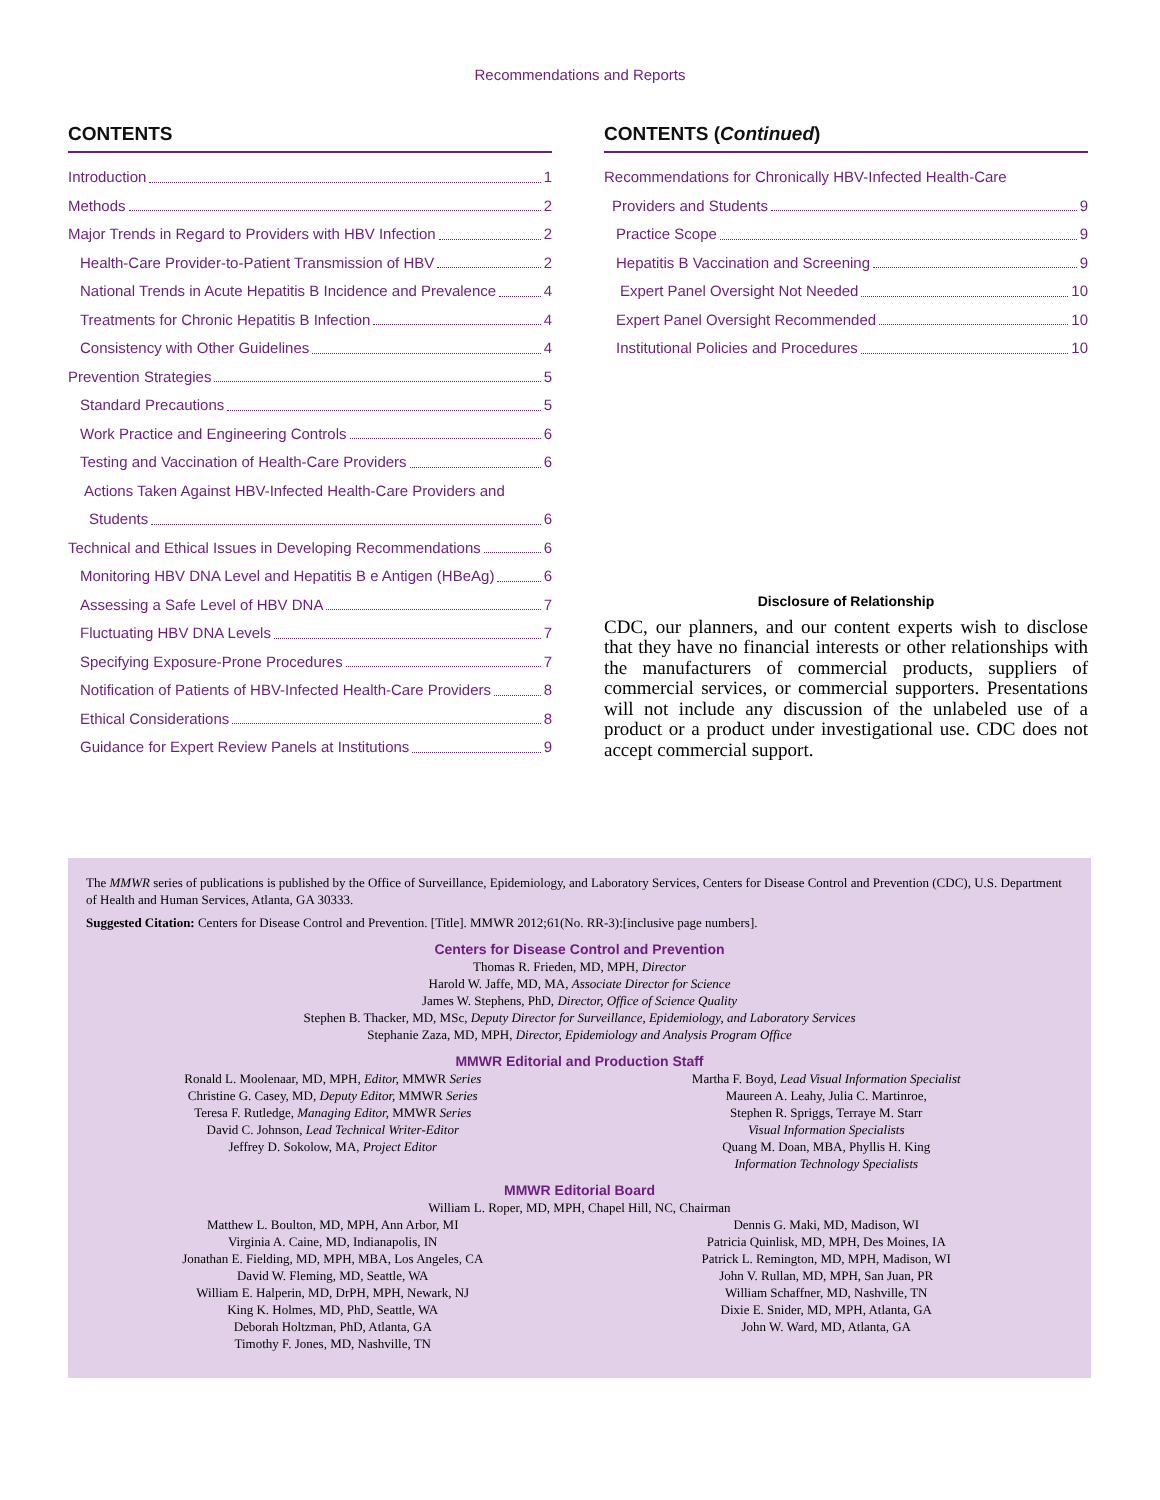Recommendations and Reports
CONTENTS
Introduction 1
Methods 2
Major Trends in Regard to Providers with HBV Infection 2
Health-Care Provider-to-Patient Transmission of HBV 2
National Trends in Acute Hepatitis B Incidence and Prevalence 4
Treatments for Chronic Hepatitis B Infection 4
Consistency with Other Guidelines 4
Prevention Strategies 5
Standard Precautions 5
Work Practice and Engineering Controls 6
Testing and Vaccination of Health-Care Providers 6
Actions Taken Against HBV-Infected Health-Care Providers and
Students 6
Technical and Ethical Issues in Developing Recommendations 6
Monitoring HBV DNA Level and Hepatitis B e Antigen (HBeAg) 6
Assessing a Safe Level of HBV DNA 7
Fluctuating HBV DNA Levels 7
Specifying Exposure-Prone Procedures 7
Notification of Patients of HBV-Infected Health-Care Providers 8
Ethical Considerations 8
Guidance for Expert Review Panels at Institutions 9
CONTENTS (Continued)
Recommendations for Chronically HBV-Infected Health-Care
Providers and Students 9
Practice Scope 9
Hepatitis B Vaccination and Screening 9
Expert Panel Oversight Not Needed 10
Expert Panel Oversight Recommended 10
Institutional Policies and Procedures 10
Disclosure of Relationship
CDC, our planners, and our content experts wish to disclose that they have no financial interests or other relationships with the manufacturers of commercial products, suppliers of commercial services, or commercial supporters. Presentations will not include any discussion of the unlabeled use of a product or a product under investigational use. CDC does not accept commercial support.
The MMWR series of publications is published by the Office of Surveillance, Epidemiology, and Laboratory Services, Centers for Disease Control and Prevention (CDC), U.S. Department of Health and Human Services, Atlanta, GA 30333.
Suggested Citation: Centers for Disease Control and Prevention. [Title]. MMWR 2012;61(No. RR-3):[inclusive page numbers].
Centers for Disease Control and Prevention
Thomas R. Frieden, MD, MPH, Director
Harold W. Jaffe, MD, MA, Associate Director for Science
James W. Stephens, PhD, Director, Office of Science Quality
Stephen B. Thacker, MD, MSc, Deputy Director for Surveillance, Epidemiology, and Laboratory Services
Stephanie Zaza, MD, MPH, Director, Epidemiology and Analysis Program Office
MMWR Editorial and Production Staff
Ronald L. Moolenaar, MD, MPH, Editor, MMWR Series
Christine G. Casey, MD, Deputy Editor, MMWR Series
Teresa F. Rutledge, Managing Editor, MMWR Series
David C. Johnson, Lead Technical Writer-Editor
Jeffrey D. Sokolow, MA, Project Editor
Martha F. Boyd, Lead Visual Information Specialist
Maureen A. Leahy, Julia C. Martinroe,
Stephen R. Spriggs, Terraye M. Starr
Visual Information Specialists
Quang M. Doan, MBA, Phyllis H. King
Information Technology Specialists
MMWR Editorial Board
William L. Roper, MD, MPH, Chapel Hill, NC, Chairman
Matthew L. Boulton, MD, MPH, Ann Arbor, MI
Virginia A. Caine, MD, Indianapolis, IN
Jonathan E. Fielding, MD, MPH, MBA, Los Angeles, CA
David W. Fleming, MD, Seattle, WA
William E. Halperin, MD, DrPH, MPH, Newark, NJ
King K. Holmes, MD, PhD, Seattle, WA
Deborah Holtzman, PhD, Atlanta, GA
Timothy F. Jones, MD, Nashville, TN
Dennis G. Maki, MD, Madison, WI
Patricia Quinlisk, MD, MPH, Des Moines, IA
Patrick L. Remington, MD, MPH, Madison, WI
John V. Rullan, MD, MPH, San Juan, PR
William Schaffner, MD, Nashville, TN
Dixie E. Snider, MD, MPH, Atlanta, GA
John W. Ward, MD, Atlanta, GA